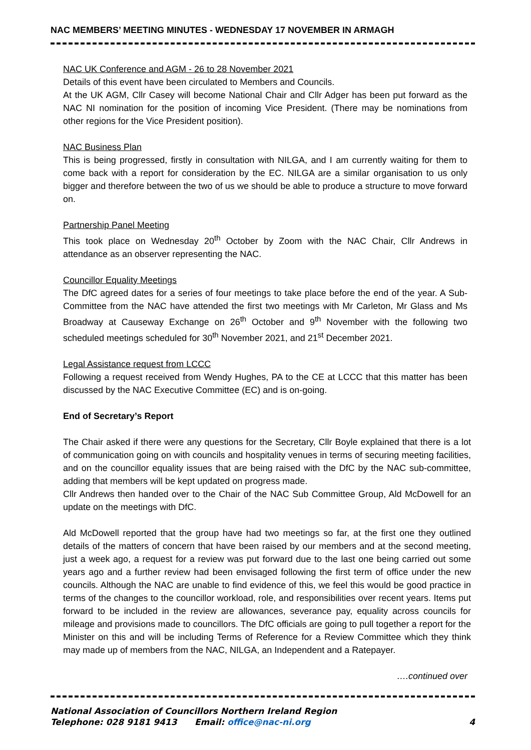NAC MEMBERS’ MEETING MINUTES - WEDNESDAY 17 NOVEMBER IN ARMAGH
NAC UK Conference and AGM - 26 to 28 November 2021
Details of this event have been circulated to Members and Councils.
At the UK AGM, Cllr Casey will become National Chair and Cllr Adger has been put forward as the NAC NI nomination for the position of incoming Vice President. (There may be nominations from other regions for the Vice President position).
NAC Business Plan
This is being progressed, firstly in consultation with NILGA, and I am currently waiting for them to come back with a report for consideration by the EC. NILGA are a similar organisation to us only bigger and therefore between the two of us we should be able to produce a structure to move forward on.
Partnership Panel Meeting
This took place on Wednesday 20<sup>th</sup> October by Zoom with the NAC Chair, Cllr Andrews in attendance as an observer representing the NAC.
Councillor Equality Meetings
The DfC agreed dates for a series of four meetings to take place before the end of the year. A Sub-Committee from the NAC have attended the first two meetings with Mr Carleton, Mr Glass and Ms Broadway at Causeway Exchange on 26<sup>th</sup> October and 9<sup>th</sup> November with the following two scheduled meetings scheduled for 30<sup>th</sup> November 2021, and 21<sup>st</sup> December 2021.
Legal Assistance request from LCCC
Following a request received from Wendy Hughes, PA to the CE at LCCC that this matter has been discussed by the NAC Executive Committee (EC) and is on-going.
End of Secretary’s Report
The Chair asked if there were any questions for the Secretary, Cllr Boyle explained that there is a lot of communication going on with councils and hospitality venues in terms of securing meeting facilities, and on the councillor equality issues that are being raised with the DfC by the NAC sub-committee, adding that members will be kept updated on progress made.
Cllr Andrews then handed over to the Chair of the NAC Sub Committee Group, Ald McDowell for an update on the meetings with DfC.
Ald McDowell reported that the group have had two meetings so far, at the first one they outlined details of the matters of concern that have been raised by our members and at the second meeting, just a week ago, a request for a review was put forward due to the last one being carried out some years ago and a further review had been envisaged following the first term of office under the new councils. Although the NAC are unable to find evidence of this, we feel this would be good practice in terms of the changes to the councillor workload, role, and responsibilities over recent years. Items put forward to be included in the review are allowances, severance pay, equality across councils for mileage and provisions made to councillors. The DfC officials are going to pull together a report for the Minister on this and will be including Terms of Reference for a Review Committee which they think may made up of members from the NAC, NILGA, an Independent and a Ratepayer.
….continued over
National Association of Councillors Northern Ireland Region
Telephone: 028 9181 9413 Email: office@nac-ni.org 4